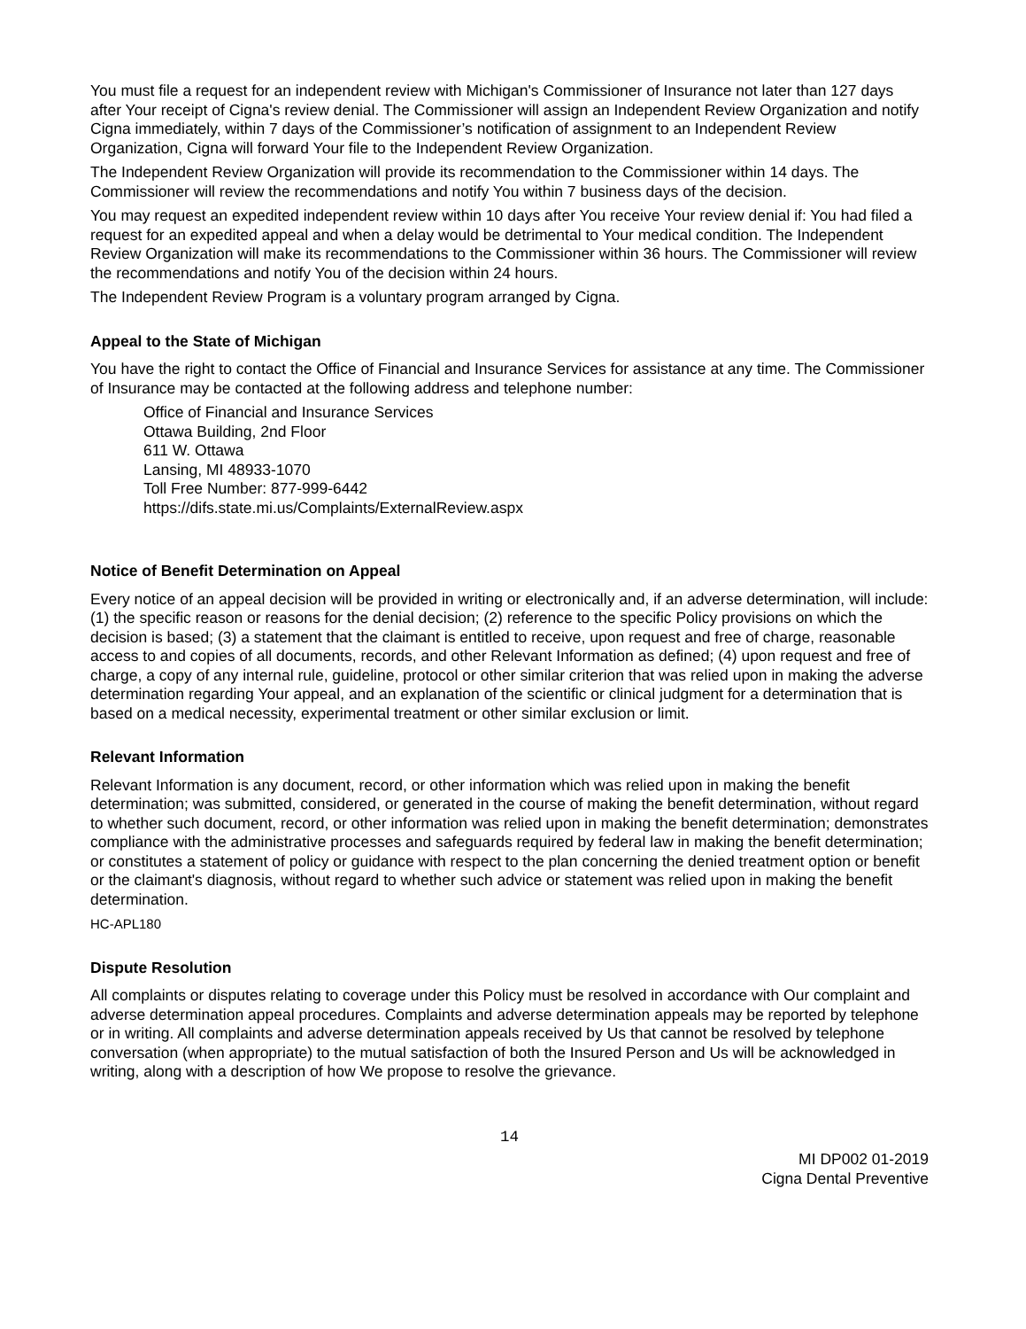You must file a request for an independent review with Michigan's Commissioner of Insurance not later than 127 days after Your receipt of Cigna's review denial. The Commissioner will assign an Independent Review Organization and notify Cigna immediately, within 7 days of the Commissioner’s notification of assignment to an Independent Review Organization, Cigna will forward Your file to the Independent Review Organization.
The Independent Review Organization will provide its recommendation to the Commissioner within 14 days. The Commissioner will review the recommendations and notify You within 7 business days of the decision.
You may request an expedited independent review within 10 days after You receive Your review denial if: You had filed a request for an expedited appeal and when a delay would be detrimental to Your medical condition. The Independent Review Organization will make its recommendations to the Commissioner within 36 hours. The Commissioner will review the recommendations and notify You of the decision within 24 hours.
The Independent Review Program is a voluntary program arranged by Cigna.
Appeal to the State of Michigan
You have the right to contact the Office of Financial and Insurance Services for assistance at any time. The Commissioner of Insurance may be contacted at the following address and telephone number:
Office of Financial and Insurance Services
Ottawa Building, 2nd Floor
611 W. Ottawa
Lansing, MI 48933-1070
Toll Free Number: 877-999-6442
https://difs.state.mi.us/Complaints/ExternalReview.aspx
Notice of Benefit Determination on Appeal
Every notice of an appeal decision will be provided in writing or electronically and, if an adverse determination, will include: (1) the specific reason or reasons for the denial decision; (2) reference to the specific Policy provisions on which the decision is based; (3) a statement that the claimant is entitled to receive, upon request and free of charge, reasonable access to and copies of all documents, records, and other Relevant Information as defined; (4) upon request and free of charge, a copy of any internal rule, guideline, protocol or other similar criterion that was relied upon in making the adverse determination regarding Your appeal, and an explanation of the scientific or clinical judgment for a determination that is based on a medical necessity, experimental treatment or other similar exclusion or limit.
Relevant Information
Relevant Information is any document, record, or other information which was relied upon in making the benefit determination; was submitted, considered, or generated in the course of making the benefit determination, without regard to whether such document, record, or other information was relied upon in making the benefit determination; demonstrates compliance with the administrative processes and safeguards required by federal law in making the benefit determination; or constitutes a statement of policy or guidance with respect to the plan concerning the denied treatment option or benefit or the claimant's diagnosis, without regard to whether such advice or statement was relied upon in making the benefit determination.
HC-APL180
Dispute Resolution
All complaints or disputes relating to coverage under this Policy must be resolved in accordance with Our complaint and adverse determination appeal procedures. Complaints and adverse determination appeals may be reported by telephone or in writing. All complaints and adverse determination appeals received by Us that cannot be resolved by telephone conversation (when appropriate) to the mutual satisfaction of both the Insured Person and Us will be acknowledged in writing, along with a description of how We propose to resolve the grievance.
14
MI DP002 01-2019
Cigna Dental Preventive